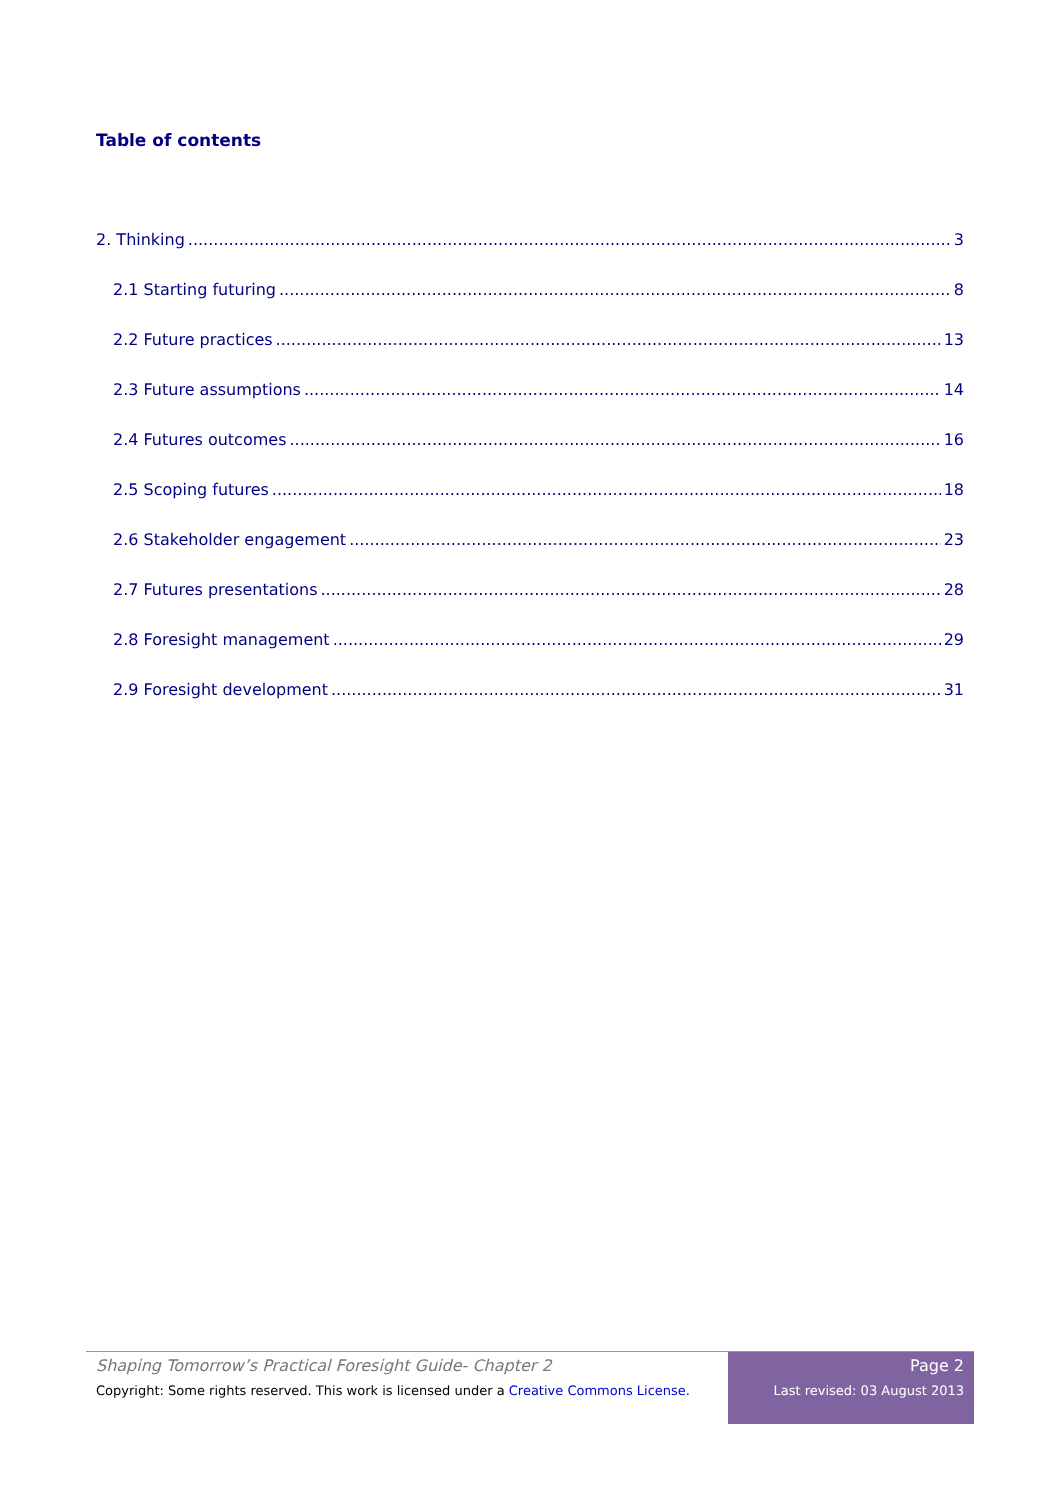Table of contents
2. Thinking 3
2.1 Starting futuring 8
2.2 Future practices 13
2.3 Future assumptions 14
2.4 Futures outcomes 16
2.5 Scoping futures 18
2.6 Stakeholder engagement 23
2.7 Futures presentations 28
2.8 Foresight management 29
2.9 Foresight development 31
Shaping Tomorrow’s Practical Foresight Guide- Chapter 2
Copyright: Some rights reserved. This work is licensed under a Creative Commons License.
Page 2
Last revised: 03 August 2013